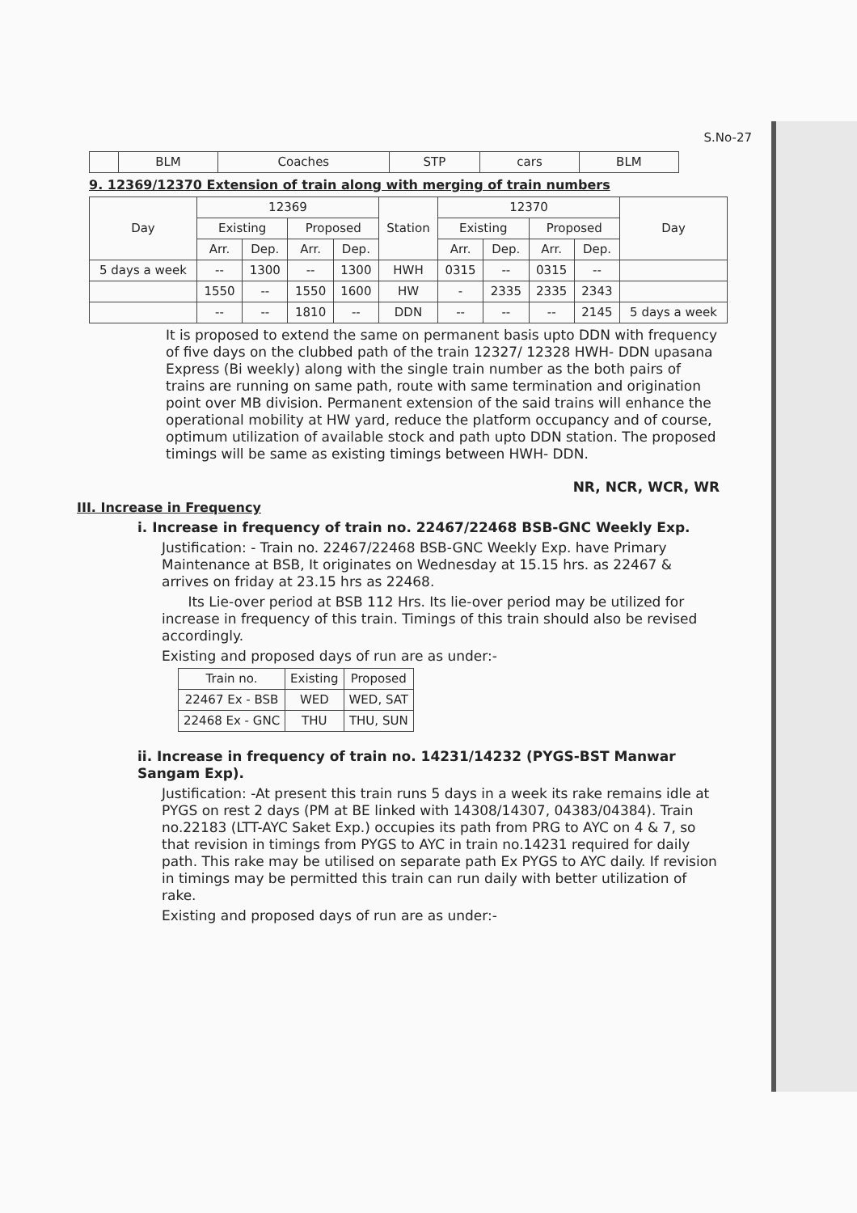S.No-27
| | BLM | Coaches | STP | cars | BLM |
9. 12369/12370 Extension of train along with merging of train numbers
| Day | 12369 | | | | Station | 12370 | | | | Day |
| --- | --- | --- | --- | --- | --- | --- | --- | --- | --- | --- |
| | Existing | | Proposed | | | Existing | | Proposed | | |
| | Arr. | Dep. | Arr. | Dep. | | Arr. | Dep. | Arr. | Dep. | |
| 5 days a week | -- | 1300 | -- | 1300 | HWH | 0315 | -- | 0315 | -- | |
| | 1550 | -- | 1550 | 1600 | HW | - | 2335 | 2335 | 2343 | |
| | -- | -- | 1810 | -- | DDN | -- | -- | -- | 2145 | 5 days a week |
It is proposed to extend the same on permanent basis upto DDN with frequency of five days on the clubbed path of the train 12327/ 12328 HWH- DDN upasana Express (Bi weekly) along with the single train number as the both pairs of trains are running on same path, route with same termination and origination point over MB division. Permanent extension of the said trains will enhance the operational mobility at HW yard, reduce the platform occupancy and of course, optimum utilization of available stock and path upto DDN station. The proposed timings will be same as existing timings between HWH- DDN.
NR, NCR, WCR, WR
III. Increase in Frequency
i. Increase in frequency of train no. 22467/22468 BSB-GNC Weekly Exp.
Justification: - Train no. 22467/22468 BSB-GNC Weekly Exp. have Primary Maintenance at BSB, It originates on Wednesday at 15.15 hrs. as 22467 & arrives on friday at 23.15 hrs as 22468.
Its Lie-over period at BSB 112 Hrs. Its lie-over period may be utilized for increase in frequency of this train. Timings of this train should also be revised accordingly.
Existing and proposed days of run are as under:-
| Train no. | Existing | Proposed |
| --- | --- | --- |
| 22467 Ex - BSB | WED | WED, SAT |
| 22468 Ex - GNC | THU | THU, SUN |
ii. Increase in frequency of train no. 14231/14232 (PYGS-BST Manwar Sangam Exp).
Justification: -At present this train runs 5 days in a week its rake remains idle at PYGS on rest 2 days (PM at BE linked with 14308/14307, 04383/04384). Train no.22183 (LTT-AYC Saket Exp.) occupies its path from PRG to AYC on 4 & 7, so that revision in timings from PYGS to AYC in train no.14231 required for daily path. This rake may be utilised on separate path Ex PYGS to AYC daily. If revision in timings may be permitted this train can run daily with better utilization of rake.
Existing and proposed days of run are as under:-